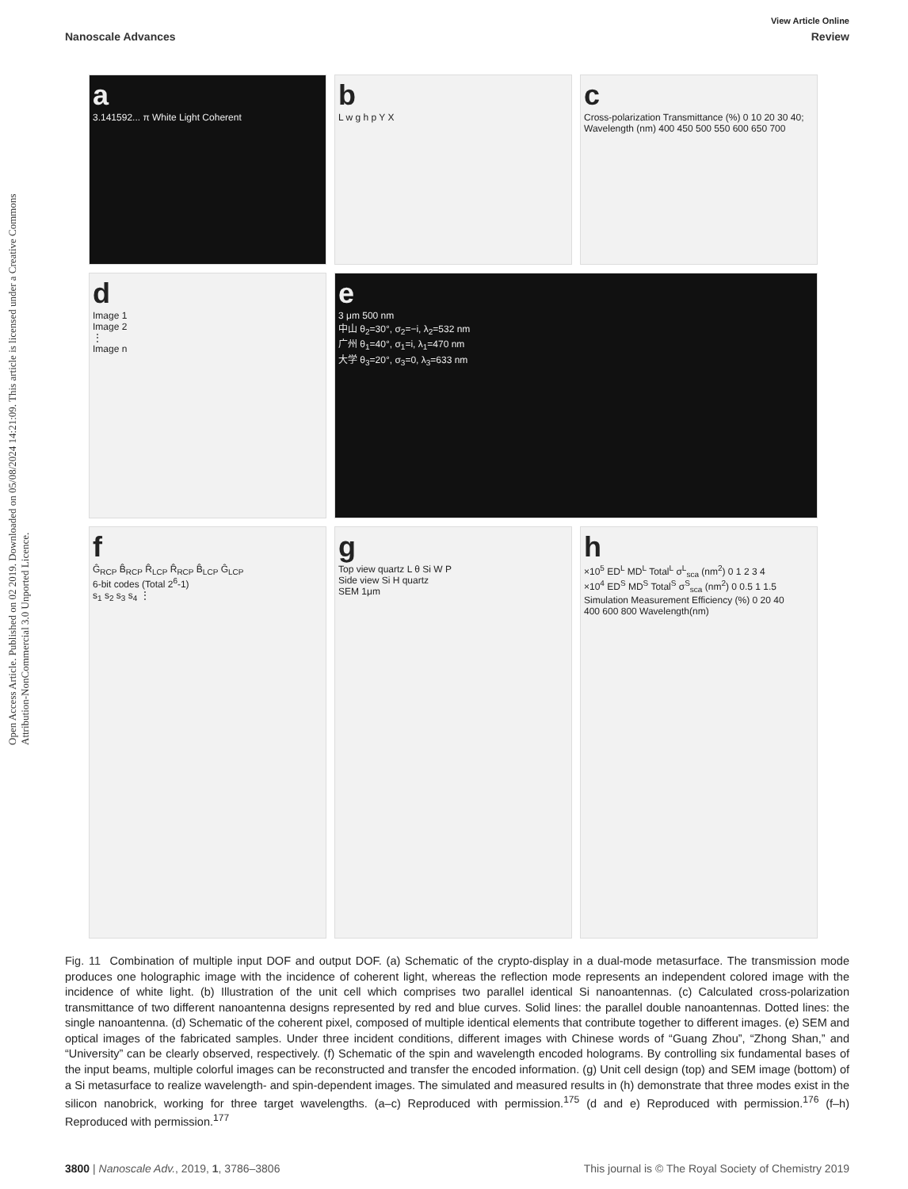Open Access Article. Published on 02 2019. Downloaded on 05/08/2024 14:21:09. This article is licensed under a Creative Commons Attribution-NonCommercial 3.0 Unported Licence.
View Article Online
Nanoscale Advances Review
a
3.141592... π White Light Coherent
b
L w g h p Y X
c
Cross-polarization Transmittance (%) 0 10 20 30 40; Wavelength (nm) 400 450 500 550 600 650 700
d
Image 1
Image 2
⋮
Image n
e
3 μm 500 nm
中山 θ<sub>2</sub>=30°, σ<sub>2</sub>=−i, λ<sub>2</sub>=532 nm
广州 θ<sub>1</sub>=40°, σ<sub>1</sub>=i, λ<sub>1</sub>=470 nm
大学 θ<sub>3</sub>=20°, σ<sub>3</sub>=0, λ<sub>3</sub>=633 nm
f
Ĝ<sub>RCP</sub> B̂<sub>RCP</sub> R̂<sub>LCP</sub> R̂<sub>RCP</sub> B̂<sub>LCP</sub> Ĝ<sub>LCP</sub>
6-bit codes (Total 2<sup>6</sup>-1)
s<sub>1</sub> s<sub>2</sub> s<sub>3</sub> s<sub>4</sub> ⋮
g
Top view quartz L θ Si W P
Side view Si H quartz
SEM 1μm
h
×10<sup>5</sup> ED<sup>L</sup> MD<sup>L</sup> Total<sup>L</sup> σ<sup>L</sup><sub>sca</sub> (nm<sup>2</sup>) 0 1 2 3 4
×10<sup>4</sup> ED<sup>S</sup> MD<sup>S</sup> Total<sup>S</sup> σ<sup>S</sup><sub>sca</sub> (nm<sup>2</sup>) 0 0.5 1 1.5
Simulation Measurement Efficiency (%) 0 20 40
400 600 800 Wavelength(nm)
Fig. 11 Combination of multiple input DOF and output DOF. (a) Schematic of the crypto-display in a dual-mode metasurface. The transmission mode produces one holographic image with the incidence of coherent light, whereas the reflection mode represents an independent colored image with the incidence of white light. (b) Illustration of the unit cell which comprises two parallel identical Si nanoantennas. (c) Calculated cross-polarization transmittance of two different nanoantenna designs represented by red and blue curves. Solid lines: the parallel double nanoantennas. Dotted lines: the single nanoantenna. (d) Schematic of the coherent pixel, composed of multiple identical elements that contribute together to different images. (e) SEM and optical images of the fabricated samples. Under three incident conditions, different images with Chinese words of “Guang Zhou”, “Zhong Shan,” and “University” can be clearly observed, respectively. (f) Schematic of the spin and wavelength encoded holograms. By controlling six fundamental bases of the input beams, multiple colorful images can be reconstructed and transfer the encoded information. (g) Unit cell design (top) and SEM image (bottom) of a Si metasurface to realize wavelength- and spin-dependent images. The simulated and measured results in (h) demonstrate that three modes exist in the silicon nanobrick, working for three target wavelengths. (a–c) Reproduced with permission.<sup>175</sup> (d and e) Reproduced with permission.<sup>176</sup> (f–h) Reproduced with permission.<sup>177</sup>
3800 | Nanoscale Adv., 2019, 1, 3786–3806 This journal is © The Royal Society of Chemistry 2019